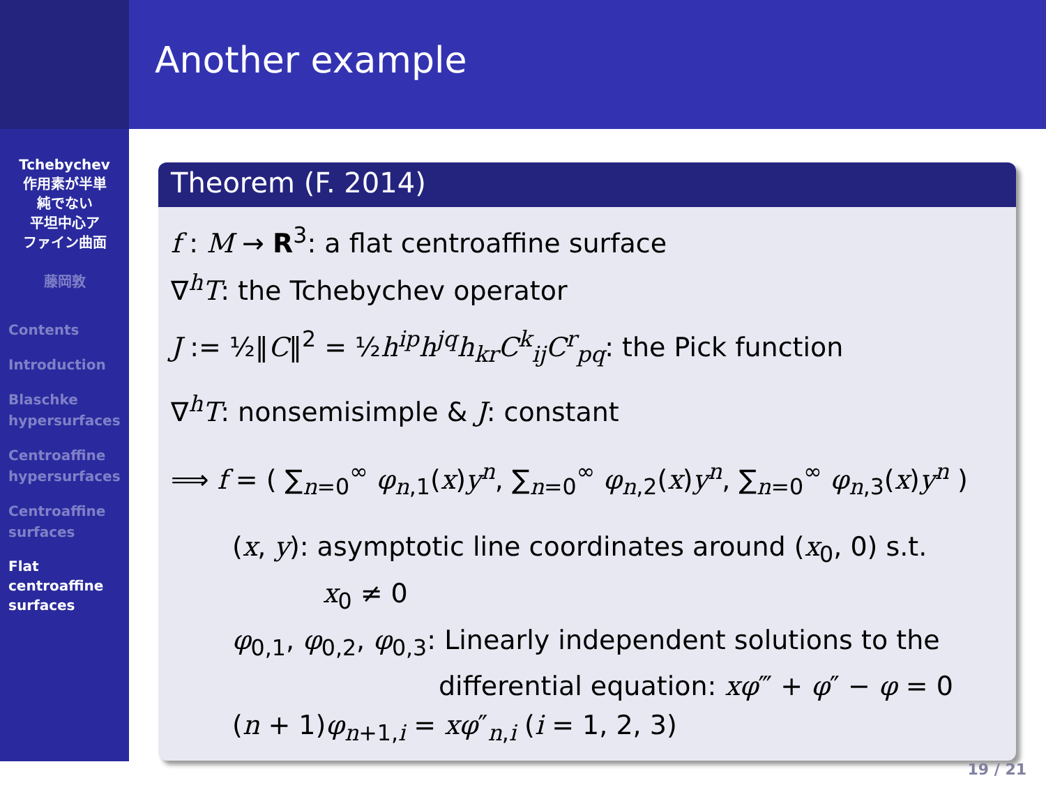Tchebychev
作用素が半単
純でない
平坦中心ア
ファイン曲面
藤岡敦
Contents
Introduction
Blaschke hypersurfaces
Centroaffine hypersurfaces
Centroaffine surfaces
Flat centroaffine surfaces
Another example
Theorem (F. 2014)
f : M → R<sup>3</sup>: a flat centroaffine surface
∇<sup>h</sup>T: the Tchebychev operator
J := ½‖C‖<sup>2</sup> = ½h<sup>ip</sup>h<sup>jq</sup>h<sub>kr</sub>C<sup>k</sup><sub>ij</sub>C<sup>r</sup><sub>pq</sub>: the Pick function
∇<sup>h</sup>T: nonsemisimple & J: constant
⟹ f = ( ∑<sub>n=0</sub><sup>∞</sup> φ<sub>n,1</sub>(x)y<sup>n</sup>, ∑<sub>n=0</sub><sup>∞</sup> φ<sub>n,2</sub>(x)y<sup>n</sup>, ∑<sub>n=0</sub><sup>∞</sup> φ<sub>n,3</sub>(x)y<sup>n</sup> )
(x, y): asymptotic line coordinates around (x<sub>0</sub>, 0) s.t.
x<sub>0</sub> ≠ 0
φ<sub>0,1</sub>, φ<sub>0,2</sub>, φ<sub>0,3</sub>: Linearly independent solutions to the
differential equation: xφ‴ + φ″ − φ = 0
(n + 1)φ<sub>n+1,i</sub> = xφ″<sub>n,i</sub> (i = 1, 2, 3)
19 / 21